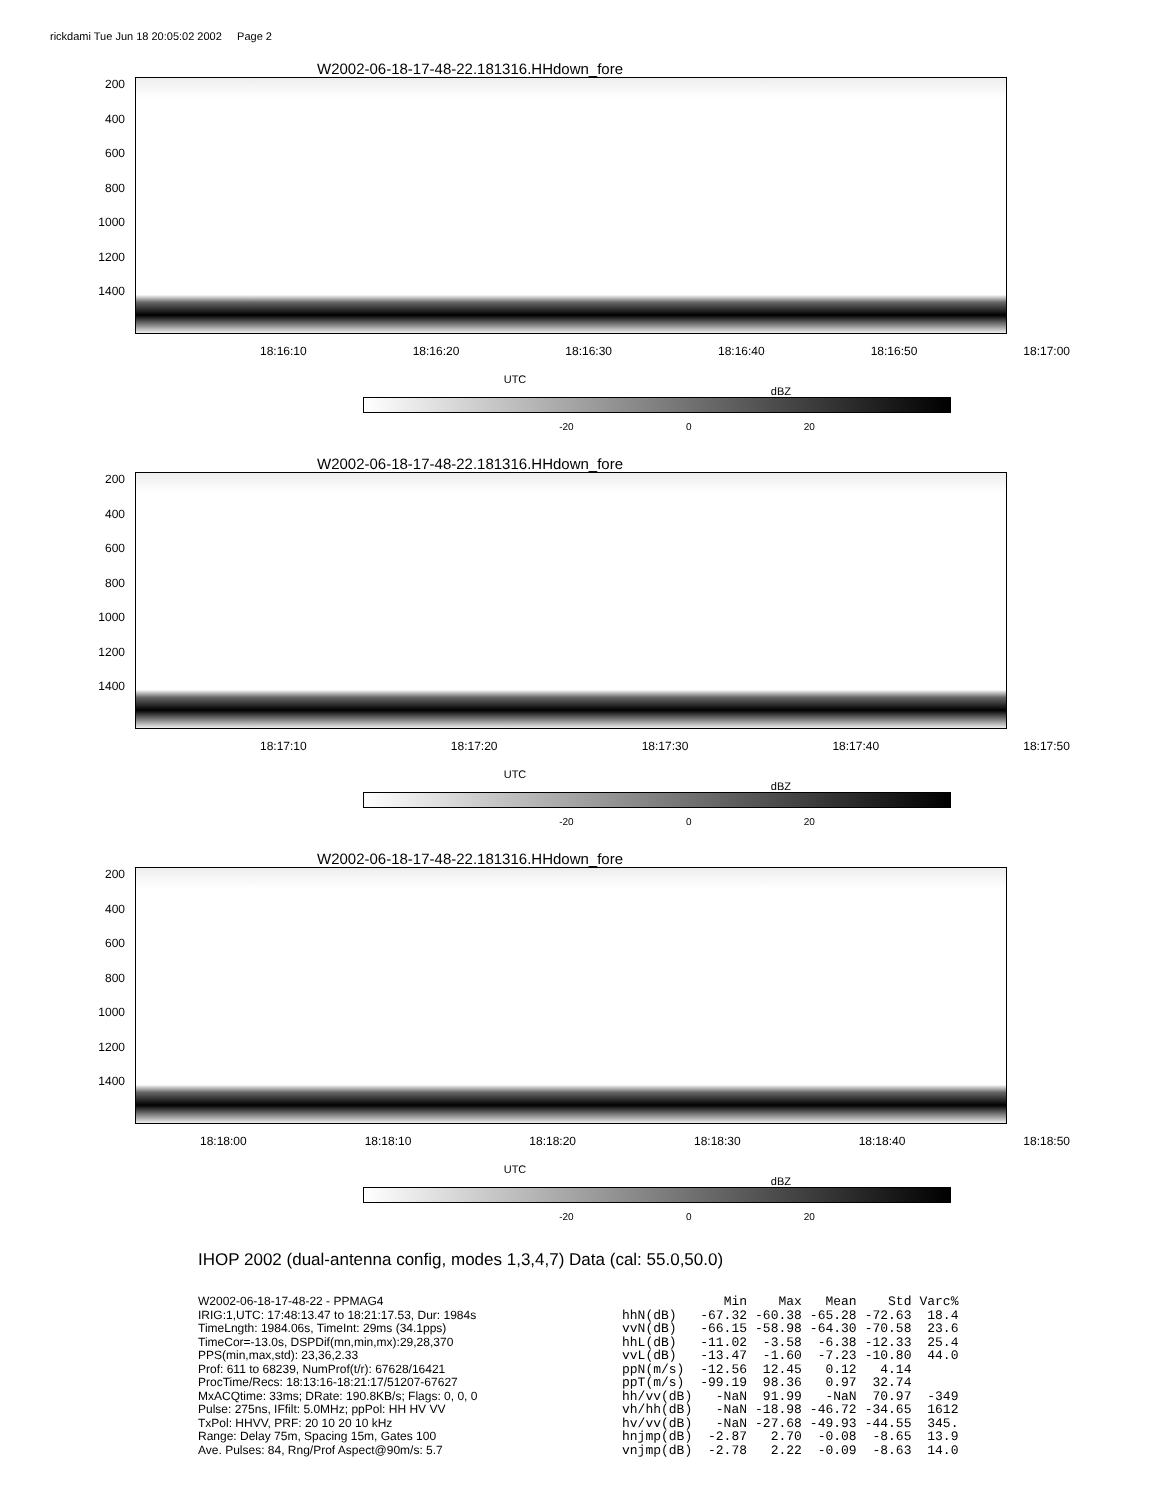rickdami Tue Jun 18 20:05:02 2002 Page 2
W2002-06-18-17-48-22.181316.HHdown_fore
200
400
600
800
1000
1200
1400
18:16:10 18:16:20 18:16:30 18:16:40 18:16:50 18:17:00
UTC
dBZ
-20 0 20
W2002-06-18-17-48-22.181316.HHdown_fore
200
400
600
800
1000
1200
1400
18:17:10 18:17:20 18:17:30 18:17:40 18:17:50
UTC
dBZ
-20 0 20
W2002-06-18-17-48-22.181316.HHdown_fore
200
400
600
800
1000
1200
1400
18:18:00 18:18:10 18:18:20 18:18:30 18:18:40 18:18:50
UTC
dBZ
-20 0 20
IHOP 2002 (dual-antenna config, modes 1,3,4,7) Data (cal: 55.0,50.0)
W2002-06-18-17-48-22 - PPMAG4
IRIG:1,UTC: 17:48:13.47 to 18:21:17.53, Dur: 1984s
TimeLngth: 1984.06s, TimeInt: 29ms (34.1pps)
TimeCor=-13.0s, DSPDif(mn,min,mx):29,28,370
PPS(min,max,std): 23,36,2.33
Prof: 611 to 68239, NumProf(t/r): 67628/16421
ProcTime/Recs: 18:13:16-18:21:17/51207-67627
MxACQtime: 33ms; DRate: 190.8KB/s; Flags: 0, 0, 0
Pulse: 275ns, IFfilt: 5.0MHz; ppPol: HH HV VV
TxPol: HHVV, PRF: 20 10 20 10 kHz
Range: Delay 75m, Spacing 15m, Gates 100
Ave. Pulses: 84, Rng/Prof Aspect@90m/s: 5.7
| | Min | Max | Mean | Std | Varc% |
| --- | --- | --- | --- | --- | --- |
| hhN(dB) | -67.32 | -60.38 | -65.28 | -72.63 | 18.4 |
| vvN(dB) | -66.15 | -58.98 | -64.30 | -70.58 | 23.6 |
| hhL(dB) | -11.02 | -3.58 | -6.38 | -12.33 | 25.4 |
| vvL(dB) | -13.47 | -1.60 | -7.23 | -10.80 | 44.0 |
| ppN(m/s) | -12.56 | 12.45 | 0.12 | 4.14 | |
| ppT(m/s) | -99.19 | 98.36 | 0.97 | 32.74 | |
| hh/vv(dB) | -NaN | 91.99 | -NaN | 70.97 | -349 |
| vh/hh(dB) | -NaN | -18.98 | -46.72 | -34.65 | 1612 |
| hv/vv(dB) | -NaN | -27.68 | -49.93 | -44.55 | 345. |
| hnjmp(dB) | -2.87 | 2.70 | -0.08 | -8.65 | 13.9 |
| vnjmp(dB) | -2.78 | 2.22 | -0.09 | -8.63 | 14.0 |